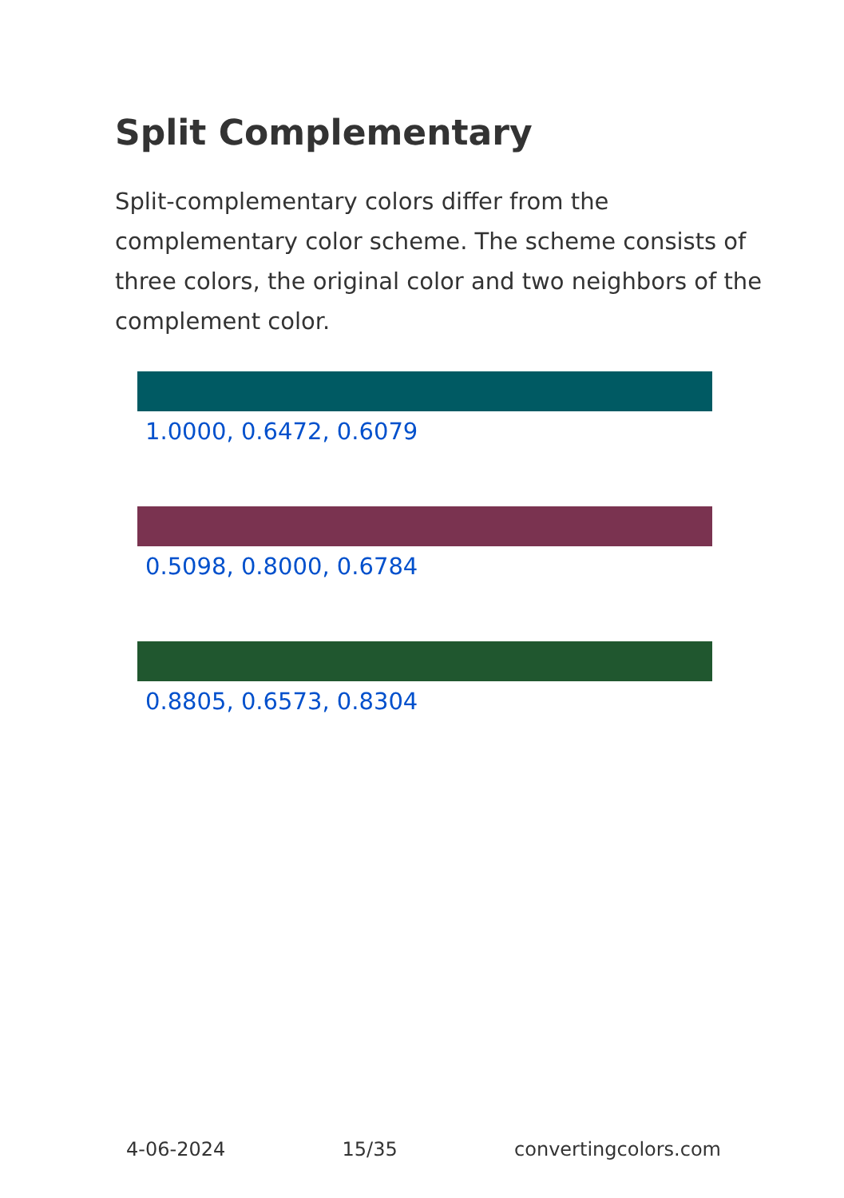Split Complementary
Split-complementary colors differ from the complementary color scheme. The scheme consists of three colors, the original color and two neighbors of the complement color.
1.0000, 0.6472, 0.6079
0.5098, 0.8000, 0.6784
0.8805, 0.6573, 0.8304
4-06-2024 15/35 convertingcolors.com